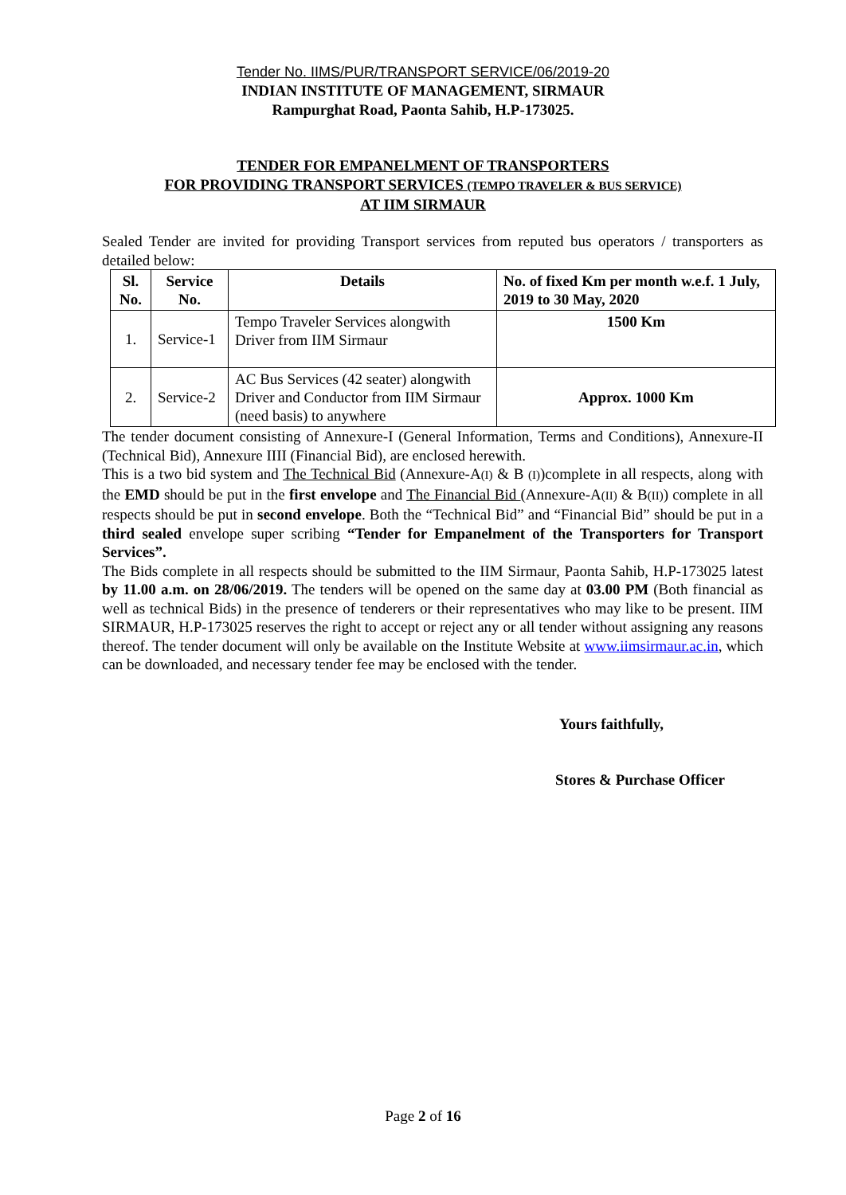Tender No. IIMS/PUR/TRANSPORT SERVICE/06/2019-20
INDIAN INSTITUTE OF MANAGEMENT, SIRMAUR
Rampurghat Road, Paonta Sahib, H.P-173025.
TENDER FOR EMPANELMENT OF TRANSPORTERS
FOR PROVIDING TRANSPORT SERVICES (TEMPO TRAVELER & BUS SERVICE)
AT IIM SIRMAUR
Sealed Tender are invited for providing Transport services from reputed bus operators / transporters as detailed below:
| Sl. No. | Service No. | Details | No. of fixed Km per month w.e.f. 1 July, 2019 to 30 May, 2020 |
| --- | --- | --- | --- |
| 1. | Service-1 | Tempo Traveler Services alongwith Driver from IIM Sirmaur | 1500 Km |
| 2. | Service-2 | AC Bus Services (42 seater) alongwith Driver and Conductor from IIM Sirmaur (need basis) to anywhere | Approx. 1000 Km |
The tender document consisting of Annexure-I (General Information, Terms and Conditions), Annexure-II (Technical Bid), Annexure IIII (Financial Bid), are enclosed herewith.
This is a two bid system and The Technical Bid (Annexure-A(I) & B (I))complete in all respects, along with the EMD should be put in the first envelope and The Financial Bid (Annexure-A(II) & B(II)) complete in all respects should be put in second envelope. Both the “Technical Bid” and “Financial Bid” should be put in a third sealed envelope super scribing “Tender for Empanelment of the Transporters for Transport Services”.
The Bids complete in all respects should be submitted to the IIM Sirmaur, Paonta Sahib, H.P-173025 latest by 11.00 a.m. on 28/06/2019. The tenders will be opened on the same day at 03.00 PM (Both financial as well as technical Bids) in the presence of tenderers or their representatives who may like to be present. IIM SIRMAUR, H.P-173025 reserves the right to accept or reject any or all tender without assigning any reasons thereof. The tender document will only be available on the Institute Website at www.iimsirmaur.ac.in, which can be downloaded, and necessary tender fee may be enclosed with the tender.
Yours faithfully,
Stores & Purchase Officer
Page 2 of 16